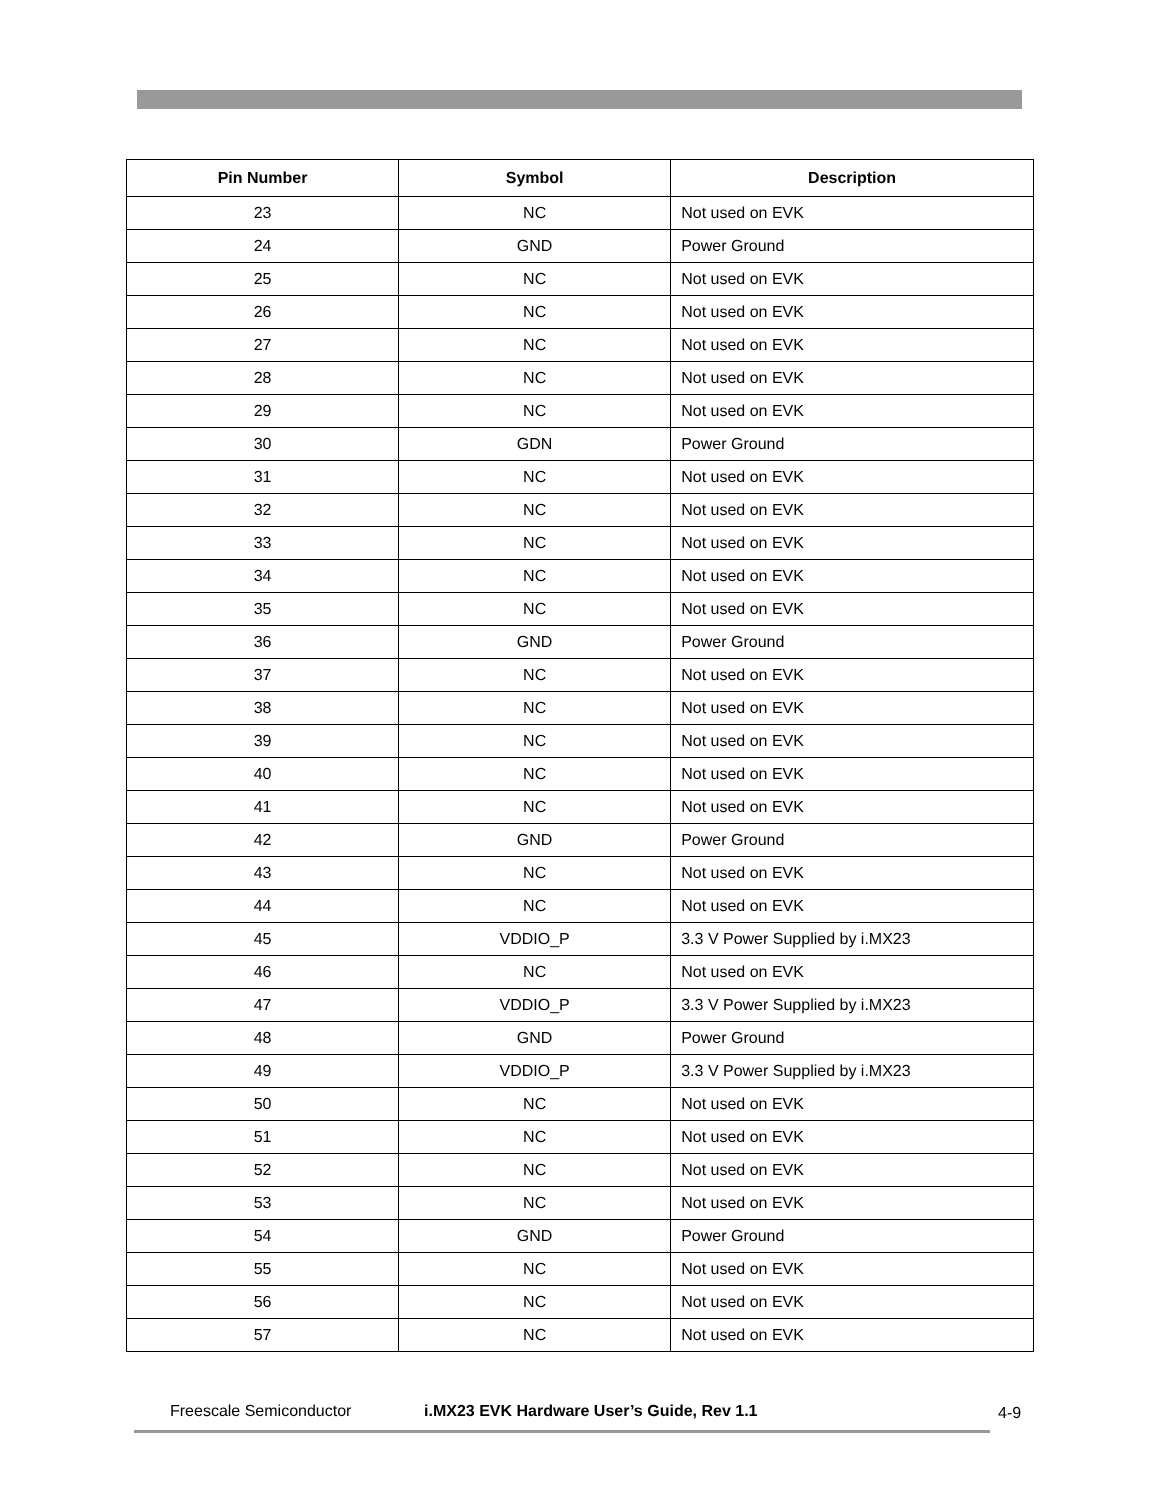| Pin Number | Symbol | Description |
| --- | --- | --- |
| 23 | NC | Not used on EVK |
| 24 | GND | Power Ground |
| 25 | NC | Not used on EVK |
| 26 | NC | Not used on EVK |
| 27 | NC | Not used on EVK |
| 28 | NC | Not used on EVK |
| 29 | NC | Not used on EVK |
| 30 | GDN | Power Ground |
| 31 | NC | Not used on EVK |
| 32 | NC | Not used on EVK |
| 33 | NC | Not used on EVK |
| 34 | NC | Not used on EVK |
| 35 | NC | Not used on EVK |
| 36 | GND | Power Ground |
| 37 | NC | Not used on EVK |
| 38 | NC | Not used on EVK |
| 39 | NC | Not used on EVK |
| 40 | NC | Not used on EVK |
| 41 | NC | Not used on EVK |
| 42 | GND | Power Ground |
| 43 | NC | Not used on EVK |
| 44 | NC | Not used on EVK |
| 45 | VDDIO_P | 3.3 V Power Supplied by i.MX23 |
| 46 | NC | Not used on EVK |
| 47 | VDDIO_P | 3.3 V Power Supplied by i.MX23 |
| 48 | GND | Power Ground |
| 49 | VDDIO_P | 3.3 V Power Supplied by i.MX23 |
| 50 | NC | Not used on EVK |
| 51 | NC | Not used on EVK |
| 52 | NC | Not used on EVK |
| 53 | NC | Not used on EVK |
| 54 | GND | Power Ground |
| 55 | NC | Not used on EVK |
| 56 | NC | Not used on EVK |
| 57 | NC | Not used on EVK |
Freescale Semiconductor i.MX23 EVK Hardware User’s Guide, Rev 1.1 4-9